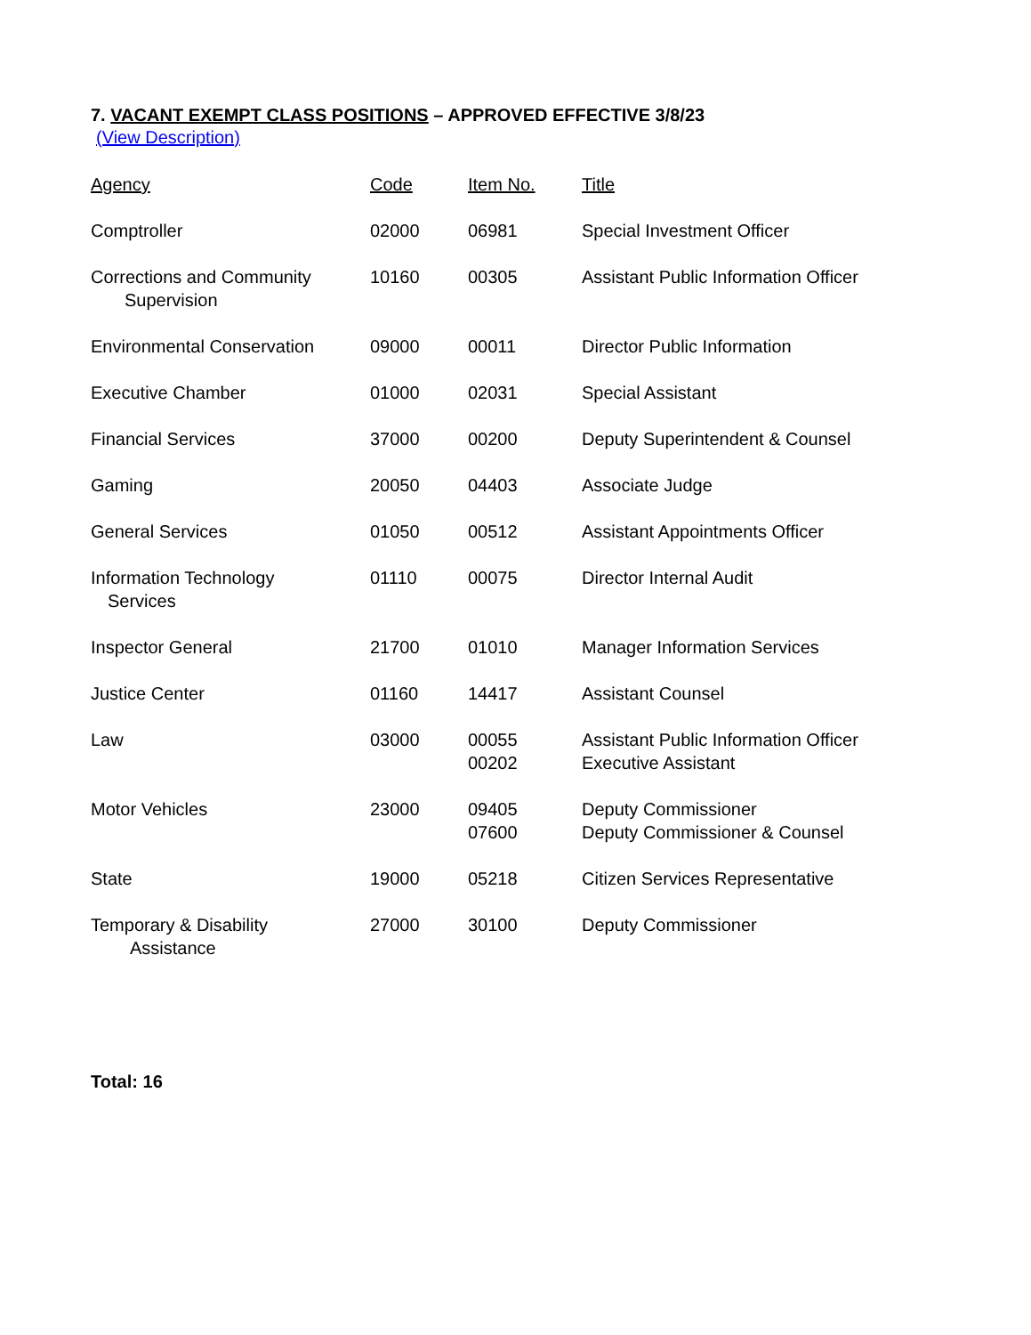7. VACANT EXEMPT CLASS POSITIONS – APPROVED EFFECTIVE 3/8/23
(View Description)
| Agency | Code | Item No. | Title |
| --- | --- | --- | --- |
| Comptroller | 02000 | 06981 | Special Investment Officer |
| Corrections and Community Supervision | 10160 | 00305 | Assistant Public Information Officer |
| Environmental Conservation | 09000 | 00011 | Director Public Information |
| Executive Chamber | 01000 | 02031 | Special Assistant |
| Financial Services | 37000 | 00200 | Deputy Superintendent & Counsel |
| Gaming | 20050 | 04403 | Associate Judge |
| General Services | 01050 | 00512 | Assistant Appointments Officer |
| Information Technology Services | 01110 | 00075 | Director Internal Audit |
| Inspector General | 21700 | 01010 | Manager Information Services |
| Justice Center | 01160 | 14417 | Assistant Counsel |
| Law | 03000 | 00055 00202 | Assistant Public Information Officer Executive Assistant |
| Motor Vehicles | 23000 | 09405 07600 | Deputy Commissioner Deputy Commissioner & Counsel |
| State | 19000 | 05218 | Citizen Services Representative |
| Temporary & Disability Assistance | 27000 | 30100 | Deputy Commissioner |
Total: 16